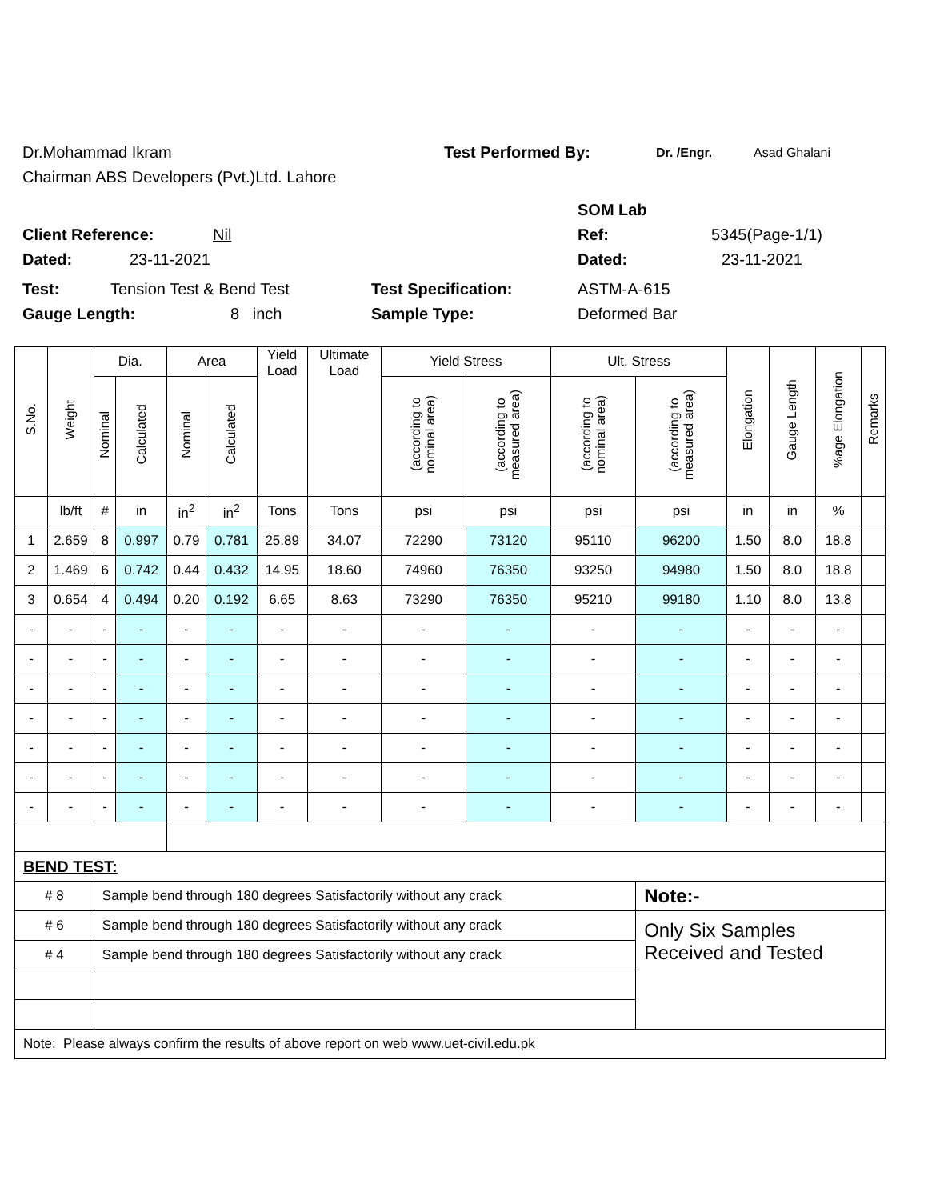Dr.Mohammad Ikram Test Performed By: Dr. /Engr. Asad Ghalani
Chairman ABS Developers (Pvt.)Ltd. Lahore
SOM Lab
Client Reference: Nil Ref: 5345(Page-1/1)
Dated: 23-11-2021 Dated: 23-11-2021
Test: Tension Test & Bend Test Test Specification: ASTM-A-615
Gauge Length: 8 inch Sample Type: Deformed Bar
| S.No. | Weight | Dia. | | Area | | Yield Load | Ultimate Load | Yield Stress | | Ult. Stress | | Elongation | Gauge Length | %age Elongation | Remarks |
| --- | --- | --- | --- | --- | --- | --- | --- | --- | --- | --- | --- | --- | --- | --- | --- |
| | | Nominal | Calculated | Nominal | Calculated | | | (according to nominal area) | (according to measured area) | (according to nominal area) | (according to measured area) | | | | |
| | lb/ft | # | in | in<sup>2</sup> | in<sup>2</sup> | Tons | Tons | psi | psi | psi | psi | in | in | % | |
| 1 | 2.659 | 8 | 0.997 | 0.79 | 0.781 | 25.89 | 34.07 | 72290 | 73120 | 95110 | 96200 | 1.50 | 8.0 | 18.8 | |
| 2 | 1.469 | 6 | 0.742 | 0.44 | 0.432 | 14.95 | 18.60 | 74960 | 76350 | 93250 | 94980 | 1.50 | 8.0 | 18.8 | |
| 3 | 0.654 | 4 | 0.494 | 0.20 | 0.192 | 6.65 | 8.63 | 73290 | 76350 | 95210 | 99180 | 1.10 | 8.0 | 13.8 | |
| - | - | - | - | - | - | - | - | - | - | - | - | - | - | - | |
| - | - | - | - | - | - | - | - | - | - | - | - | - | - | - | |
| - | - | - | - | - | - | - | - | - | - | - | - | - | - | - | |
| - | - | - | - | - | - | - | - | - | - | - | - | - | - | - | |
| - | - | - | - | - | - | - | - | - | - | - | - | - | - | - | |
| - | - | - | - | - | - | - | - | - | - | - | - | - | - | - | |
| - | - | - | - | - | - | - | - | - | - | - | - | - | - | - | |
| BEND TEST: | | | | | | | | | | | | | | | |
| # 8 | | Sample bend through 180 degrees Satisfactorily without any crack | | | | | | | | | Note:- | | | | |
| # 6 | | Sample bend through 180 degrees Satisfactorily without any crack | | | | | | | | | Only Six Samples Received and Tested | | | | |
| # 4 | | Sample bend through 180 degrees Satisfactorily without any crack | | | | | | | | | | | | | |
| Note: Please always confirm the results of above report on web www.uet-civil.edu.pk | | | | | | | | | | | | | | | |